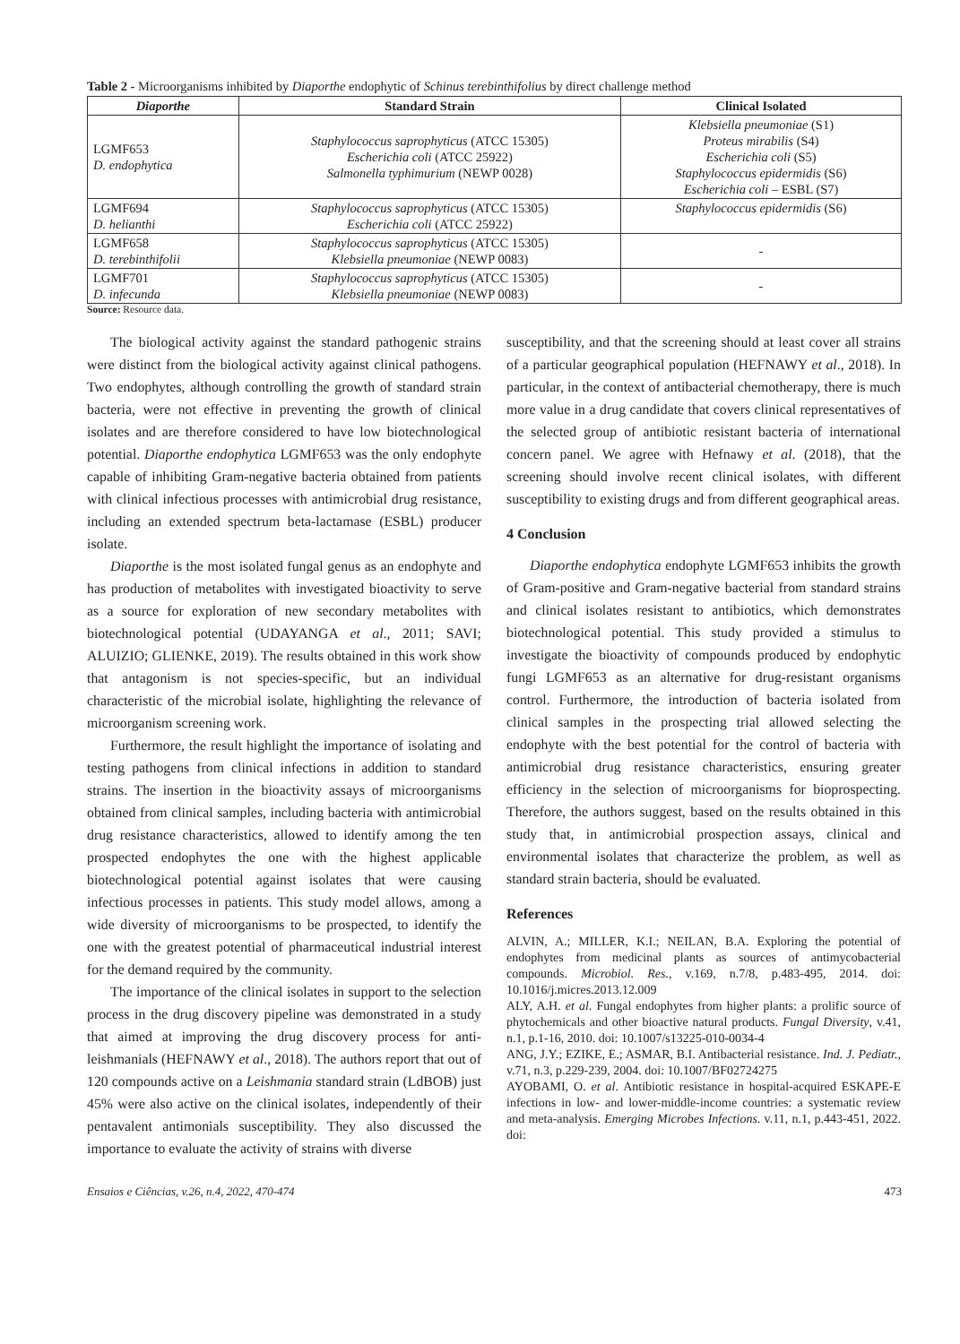Table 2 - Microorganisms inhibited by Diaporthe endophytic of Schinus terebinthifolius by direct challenge method
| Diaporthe | Standard Strain | Clinical Isolated |
| --- | --- | --- |
| LGMF653 D. endophytica | Staphylococcus saprophyticus (ATCC 15305) Escherichia coli (ATCC 25922) Salmonella typhimurium (NEWP 0028) | Klebsiella pneumoniae (S1) Proteus mirabilis (S4) Escherichia coli (S5) Staphylococcus epidermidis (S6) Escherichia coli – ESBL (S7) |
| LGMF694 D. helianthi | Staphylococcus saprophyticus (ATCC 15305) Escherichia coli (ATCC 25922) | Staphylococcus epidermidis (S6) |
| LGMF658 D. terebinthifolii | Staphylococcus saprophyticus (ATCC 15305) Klebsiella pneumoniae (NEWP 0083) | - |
| LGMF701 D. infecunda | Staphylococcus saprophyticus (ATCC 15305) Klebsiella pneumoniae (NEWP 0083) | - |
Source: Resource data.
The biological activity against the standard pathogenic strains were distinct from the biological activity against clinical pathogens. Two endophytes, although controlling the growth of standard strain bacteria, were not effective in preventing the growth of clinical isolates and are therefore considered to have low biotechnological potential. Diaporthe endophytica LGMF653 was the only endophyte capable of inhibiting Gram-negative bacteria obtained from patients with clinical infectious processes with antimicrobial drug resistance, including an extended spectrum beta-lactamase (ESBL) producer isolate.
Diaporthe is the most isolated fungal genus as an endophyte and has production of metabolites with investigated bioactivity to serve as a source for exploration of new secondary metabolites with biotechnological potential (UDAYANGA et al., 2011; SAVI; ALUIZIO; GLIENKE, 2019). The results obtained in this work show that antagonism is not species-specific, but an individual characteristic of the microbial isolate, highlighting the relevance of microorganism screening work.
Furthermore, the result highlight the importance of isolating and testing pathogens from clinical infections in addition to standard strains. The insertion in the bioactivity assays of microorganisms obtained from clinical samples, including bacteria with antimicrobial drug resistance characteristics, allowed to identify among the ten prospected endophytes the one with the highest applicable biotechnological potential against isolates that were causing infectious processes in patients. This study model allows, among a wide diversity of microorganisms to be prospected, to identify the one with the greatest potential of pharmaceutical industrial interest for the demand required by the community.
The importance of the clinical isolates in support to the selection process in the drug discovery pipeline was demonstrated in a study that aimed at improving the drug discovery process for anti-leishmanials (HEFNAWY et al., 2018). The authors report that out of 120 compounds active on a Leishmania standard strain (LdBOB) just 45% were also active on the clinical isolates, independently of their pentavalent antimonials susceptibility. They also discussed the importance to evaluate the activity of strains with diverse
susceptibility, and that the screening should at least cover all strains of a particular geographical population (HEFNAWY et al., 2018). In particular, in the context of antibacterial chemotherapy, there is much more value in a drug candidate that covers clinical representatives of the selected group of antibiotic resistant bacteria of international concern panel. We agree with Hefnawy et al. (2018), that the screening should involve recent clinical isolates, with different susceptibility to existing drugs and from different geographical areas.
4 Conclusion
Diaporthe endophytica endophyte LGMF653 inhibits the growth of Gram-positive and Gram-negative bacterial from standard strains and clinical isolates resistant to antibiotics, which demonstrates biotechnological potential. This study provided a stimulus to investigate the bioactivity of compounds produced by endophytic fungi LGMF653 as an alternative for drug-resistant organisms control. Furthermore, the introduction of bacteria isolated from clinical samples in the prospecting trial allowed selecting the endophyte with the best potential for the control of bacteria with antimicrobial drug resistance characteristics, ensuring greater efficiency in the selection of microorganisms for bioprospecting. Therefore, the authors suggest, based on the results obtained in this study that, in antimicrobial prospection assays, clinical and environmental isolates that characterize the problem, as well as standard strain bacteria, should be evaluated.
References
ALVIN, A.; MILLER, K.I.; NEILAN, B.A. Exploring the potential of endophytes from medicinal plants as sources of antimycobacterial compounds. Microbiol. Res., v.169, n.7/8, p.483-495, 2014. doi: 10.1016/j.micres.2013.12.009
ALY, A.H. et al. Fungal endophytes from higher plants: a prolific source of phytochemicals and other bioactive natural products. Fungal Diversity, v.41, n.1, p.1-16, 2010. doi: 10.1007/s13225-010-0034-4
ANG, J.Y.; EZIKE, E.; ASMAR, B.I. Antibacterial resistance. Ind. J. Pediatr., v.71, n.3, p.229-239, 2004. doi: 10.1007/BF02724275
AYOBAMI, O. et al. Antibiotic resistance in hospital-acquired ESKAPE-E infections in low- and lower-middle-income countries: a systematic review and meta-analysis. Emerging Microbes Infections. v.11, n.1, p.443-451, 2022. doi:
Ensaios e Ciências, v.26, n.4, 2022, 470-474 473